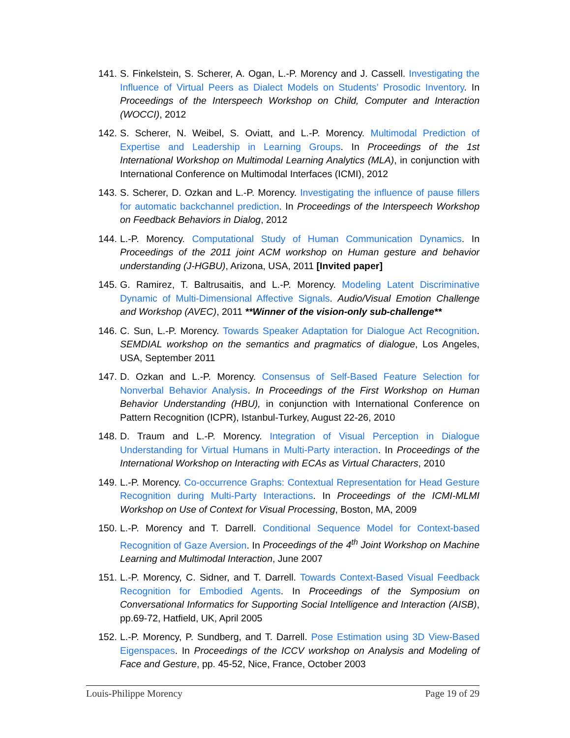141. S. Finkelstein, S. Scherer, A. Ogan, L.-P. Morency and J. Cassell. Investigating the Influence of Virtual Peers as Dialect Models on Students’ Prosodic Inventory. In Proceedings of the Interspeech Workshop on Child, Computer and Interaction (WOCCI), 2012
142. S. Scherer, N. Weibel, S. Oviatt, and L.-P. Morency. Multimodal Prediction of Expertise and Leadership in Learning Groups. In Proceedings of the 1st International Workshop on Multimodal Learning Analytics (MLA), in conjunction with International Conference on Multimodal Interfaces (ICMI), 2012
143. S. Scherer, D. Ozkan and L.-P. Morency. Investigating the influence of pause fillers for automatic backchannel prediction. In Proceedings of the Interspeech Workshop on Feedback Behaviors in Dialog, 2012
144. L.-P. Morency. Computational Study of Human Communication Dynamics. In Proceedings of the 2011 joint ACM workshop on Human gesture and behavior understanding (J-HGBU), Arizona, USA, 2011 [Invited paper]
145. G. Ramirez, T. Baltrusaitis, and L.-P. Morency. Modeling Latent Discriminative Dynamic of Multi-Dimensional Affective Signals. Audio/Visual Emotion Challenge and Workshop (AVEC), 2011 **Winner of the vision-only sub-challenge**
146. C. Sun, L.-P. Morency. Towards Speaker Adaptation for Dialogue Act Recognition. SEMDIAL workshop on the semantics and pragmatics of dialogue, Los Angeles, USA, September 2011
147. D. Ozkan and L.-P. Morency. Consensus of Self-Based Feature Selection for Nonverbal Behavior Analysis. In Proceedings of the First Workshop on Human Behavior Understanding (HBU), in conjunction with International Conference on Pattern Recognition (ICPR), Istanbul-Turkey, August 22-26, 2010
148. D. Traum and L.-P. Morency. Integration of Visual Perception in Dialogue Understanding for Virtual Humans in Multi-Party interaction. In Proceedings of the International Workshop on Interacting with ECAs as Virtual Characters, 2010
149. L.-P. Morency. Co-occurrence Graphs: Contextual Representation for Head Gesture Recognition during Multi-Party Interactions. In Proceedings of the ICMI-MLMI Workshop on Use of Context for Visual Processing, Boston, MA, 2009
150. L.-P. Morency and T. Darrell. Conditional Sequence Model for Context-based Recognition of Gaze Aversion. In Proceedings of the 4<sup>th</sup> Joint Workshop on Machine Learning and Multimodal Interaction, June 2007
151. L.-P. Morency, C. Sidner, and T. Darrell. Towards Context-Based Visual Feedback Recognition for Embodied Agents. In Proceedings of the Symposium on Conversational Informatics for Supporting Social Intelligence and Interaction (AISB), pp.69-72, Hatfield, UK, April 2005
152. L.-P. Morency, P. Sundberg, and T. Darrell. Pose Estimation using 3D View-Based Eigenspaces. In Proceedings of the ICCV workshop on Analysis and Modeling of Face and Gesture, pp. 45-52, Nice, France, October 2003
Louis-Philippe Morency Page 19 of 29